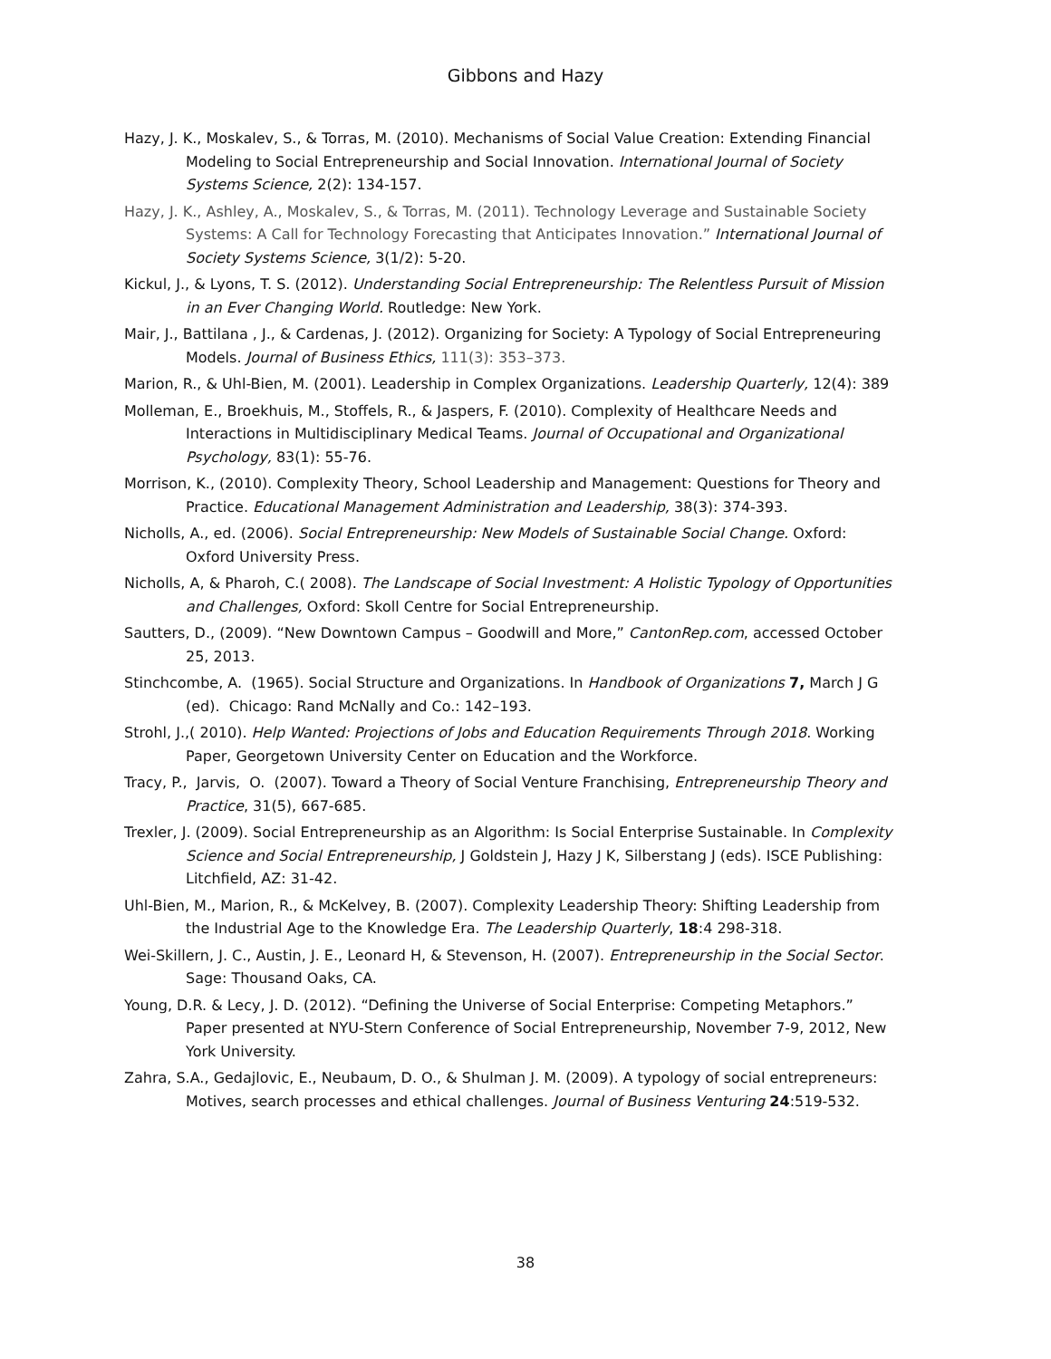Gibbons and Hazy
Hazy, J. K., Moskalev, S., & Torras, M. (2010). Mechanisms of Social Value Creation: Extending Financial Modeling to Social Entrepreneurship and Social Innovation. International Journal of Society Systems Science, 2(2): 134-157.
Hazy, J. K., Ashley, A., Moskalev, S., & Torras, M. (2011). Technology Leverage and Sustainable Society Systems: A Call for Technology Forecasting that Anticipates Innovation.” International Journal of Society Systems Science, 3(1/2): 5-20.
Kickul, J., & Lyons, T. S. (2012). Understanding Social Entrepreneurship: The Relentless Pursuit of Mission in an Ever Changing World. Routledge: New York.
Mair, J., Battilana , J., & Cardenas, J. (2012). Organizing for Society: A Typology of Social Entrepreneuring Models. Journal of Business Ethics, 111(3): 353–373.
Marion, R., & Uhl-Bien, M. (2001). Leadership in Complex Organizations. Leadership Quarterly, 12(4): 389
Molleman, E., Broekhuis, M., Stoffels, R., & Jaspers, F. (2010). Complexity of Healthcare Needs and Interactions in Multidisciplinary Medical Teams. Journal of Occupational and Organizational Psychology, 83(1): 55-76.
Morrison, K., (2010). Complexity Theory, School Leadership and Management: Questions for Theory and Practice. Educational Management Administration and Leadership, 38(3): 374-393.
Nicholls, A., ed. (2006). Social Entrepreneurship: New Models of Sustainable Social Change. Oxford: Oxford University Press.
Nicholls, A, & Pharoh, C.( 2008). The Landscape of Social Investment: A Holistic Typology of Opportunities and Challenges, Oxford: Skoll Centre for Social Entrepreneurship.
Sautters, D., (2009). “New Downtown Campus – Goodwill and More,” CantonRep.com, accessed October 25, 2013.
Stinchcombe, A. (1965). Social Structure and Organizations. In Handbook of Organizations 7, March J G (ed). Chicago: Rand McNally and Co.: 142–193.
Strohl, J.,( 2010). Help Wanted: Projections of Jobs and Education Requirements Through 2018. Working Paper, Georgetown University Center on Education and the Workforce.
Tracy, P., Jarvis, O. (2007). Toward a Theory of Social Venture Franchising, Entrepreneurship Theory and Practice, 31(5), 667-685.
Trexler, J. (2009). Social Entrepreneurship as an Algorithm: Is Social Enterprise Sustainable. In Complexity Science and Social Entrepreneurship, J Goldstein J, Hazy J K, Silberstang J (eds). ISCE Publishing: Litchfield, AZ: 31-42.
Uhl-Bien, M., Marion, R., & McKelvey, B. (2007). Complexity Leadership Theory: Shifting Leadership from the Industrial Age to the Knowledge Era. The Leadership Quarterly, 18:4 298-318.
Wei-Skillern, J. C., Austin, J. E., Leonard H, & Stevenson, H. (2007). Entrepreneurship in the Social Sector. Sage: Thousand Oaks, CA.
Young, D.R. & Lecy, J. D. (2012). “Defining the Universe of Social Enterprise: Competing Metaphors.” Paper presented at NYU-Stern Conference of Social Entrepreneurship, November 7-9, 2012, New York University.
Zahra, S.A., Gedajlovic, E., Neubaum, D. O., & Shulman J. M. (2009). A typology of social entrepreneurs: Motives, search processes and ethical challenges. Journal of Business Venturing 24:519-532.
38